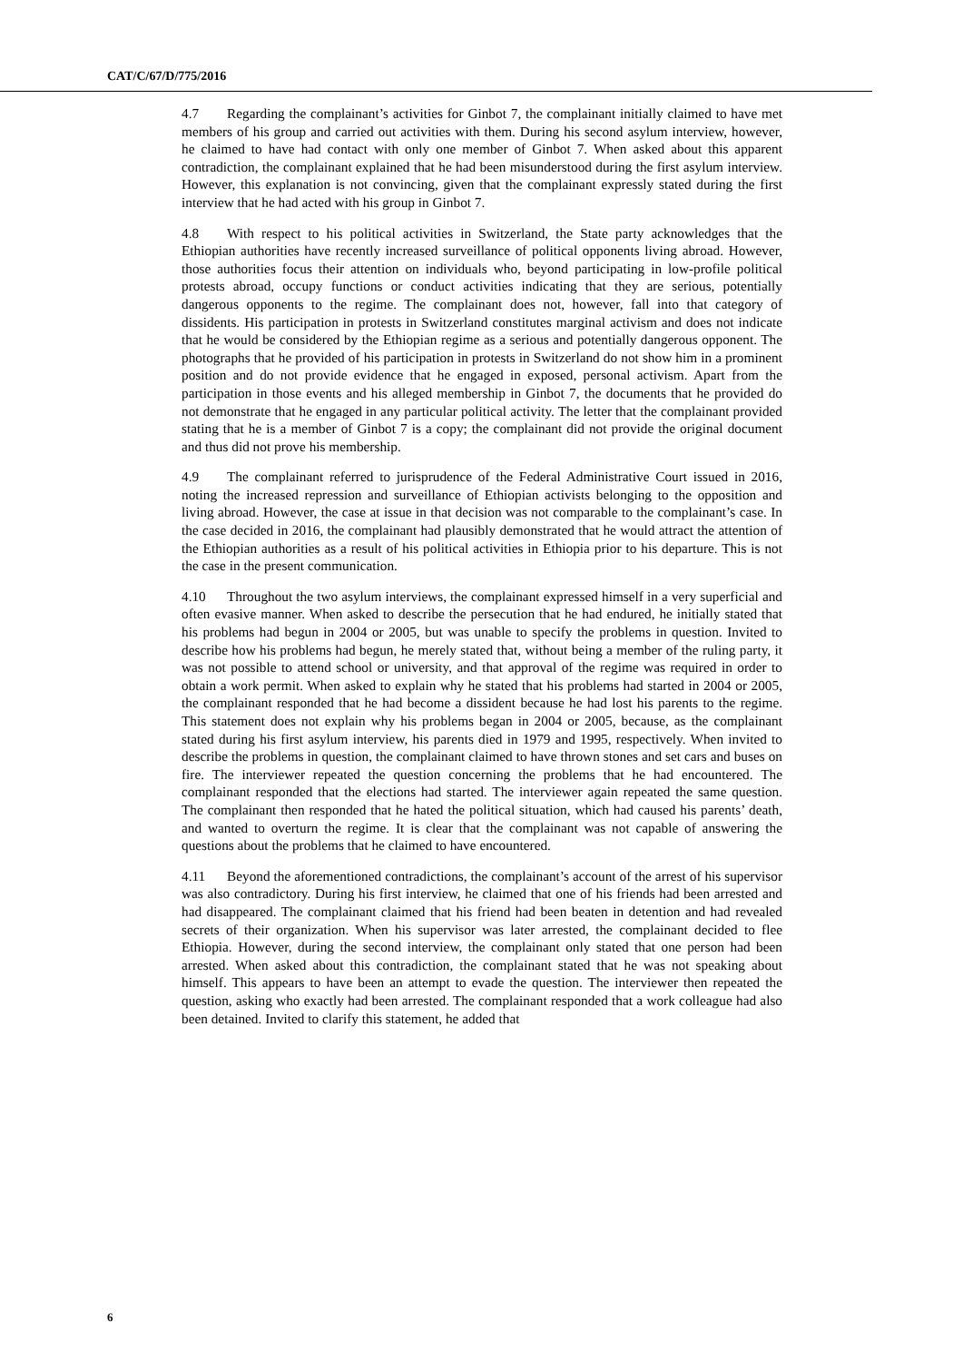CAT/C/67/D/775/2016
4.7 Regarding the complainant’s activities for Ginbot 7, the complainant initially claimed to have met members of his group and carried out activities with them. During his second asylum interview, however, he claimed to have had contact with only one member of Ginbot 7. When asked about this apparent contradiction, the complainant explained that he had been misunderstood during the first asylum interview. However, this explanation is not convincing, given that the complainant expressly stated during the first interview that he had acted with his group in Ginbot 7.
4.8 With respect to his political activities in Switzerland, the State party acknowledges that the Ethiopian authorities have recently increased surveillance of political opponents living abroad. However, those authorities focus their attention on individuals who, beyond participating in low-profile political protests abroad, occupy functions or conduct activities indicating that they are serious, potentially dangerous opponents to the regime. The complainant does not, however, fall into that category of dissidents. His participation in protests in Switzerland constitutes marginal activism and does not indicate that he would be considered by the Ethiopian regime as a serious and potentially dangerous opponent. The photographs that he provided of his participation in protests in Switzerland do not show him in a prominent position and do not provide evidence that he engaged in exposed, personal activism. Apart from the participation in those events and his alleged membership in Ginbot 7, the documents that he provided do not demonstrate that he engaged in any particular political activity. The letter that the complainant provided stating that he is a member of Ginbot 7 is a copy; the complainant did not provide the original document and thus did not prove his membership.
4.9 The complainant referred to jurisprudence of the Federal Administrative Court issued in 2016, noting the increased repression and surveillance of Ethiopian activists belonging to the opposition and living abroad. However, the case at issue in that decision was not comparable to the complainant’s case. In the case decided in 2016, the complainant had plausibly demonstrated that he would attract the attention of the Ethiopian authorities as a result of his political activities in Ethiopia prior to his departure. This is not the case in the present communication.
4.10 Throughout the two asylum interviews, the complainant expressed himself in a very superficial and often evasive manner. When asked to describe the persecution that he had endured, he initially stated that his problems had begun in 2004 or 2005, but was unable to specify the problems in question. Invited to describe how his problems had begun, he merely stated that, without being a member of the ruling party, it was not possible to attend school or university, and that approval of the regime was required in order to obtain a work permit. When asked to explain why he stated that his problems had started in 2004 or 2005, the complainant responded that he had become a dissident because he had lost his parents to the regime. This statement does not explain why his problems began in 2004 or 2005, because, as the complainant stated during his first asylum interview, his parents died in 1979 and 1995, respectively. When invited to describe the problems in question, the complainant claimed to have thrown stones and set cars and buses on fire. The interviewer repeated the question concerning the problems that he had encountered. The complainant responded that the elections had started. The interviewer again repeated the same question. The complainant then responded that he hated the political situation, which had caused his parents’ death, and wanted to overturn the regime. It is clear that the complainant was not capable of answering the questions about the problems that he claimed to have encountered.
4.11 Beyond the aforementioned contradictions, the complainant’s account of the arrest of his supervisor was also contradictory. During his first interview, he claimed that one of his friends had been arrested and had disappeared. The complainant claimed that his friend had been beaten in detention and had revealed secrets of their organization. When his supervisor was later arrested, the complainant decided to flee Ethiopia. However, during the second interview, the complainant only stated that one person had been arrested. When asked about this contradiction, the complainant stated that he was not speaking about himself. This appears to have been an attempt to evade the question. The interviewer then repeated the question, asking who exactly had been arrested. The complainant responded that a work colleague had also been detained. Invited to clarify this statement, he added that
6